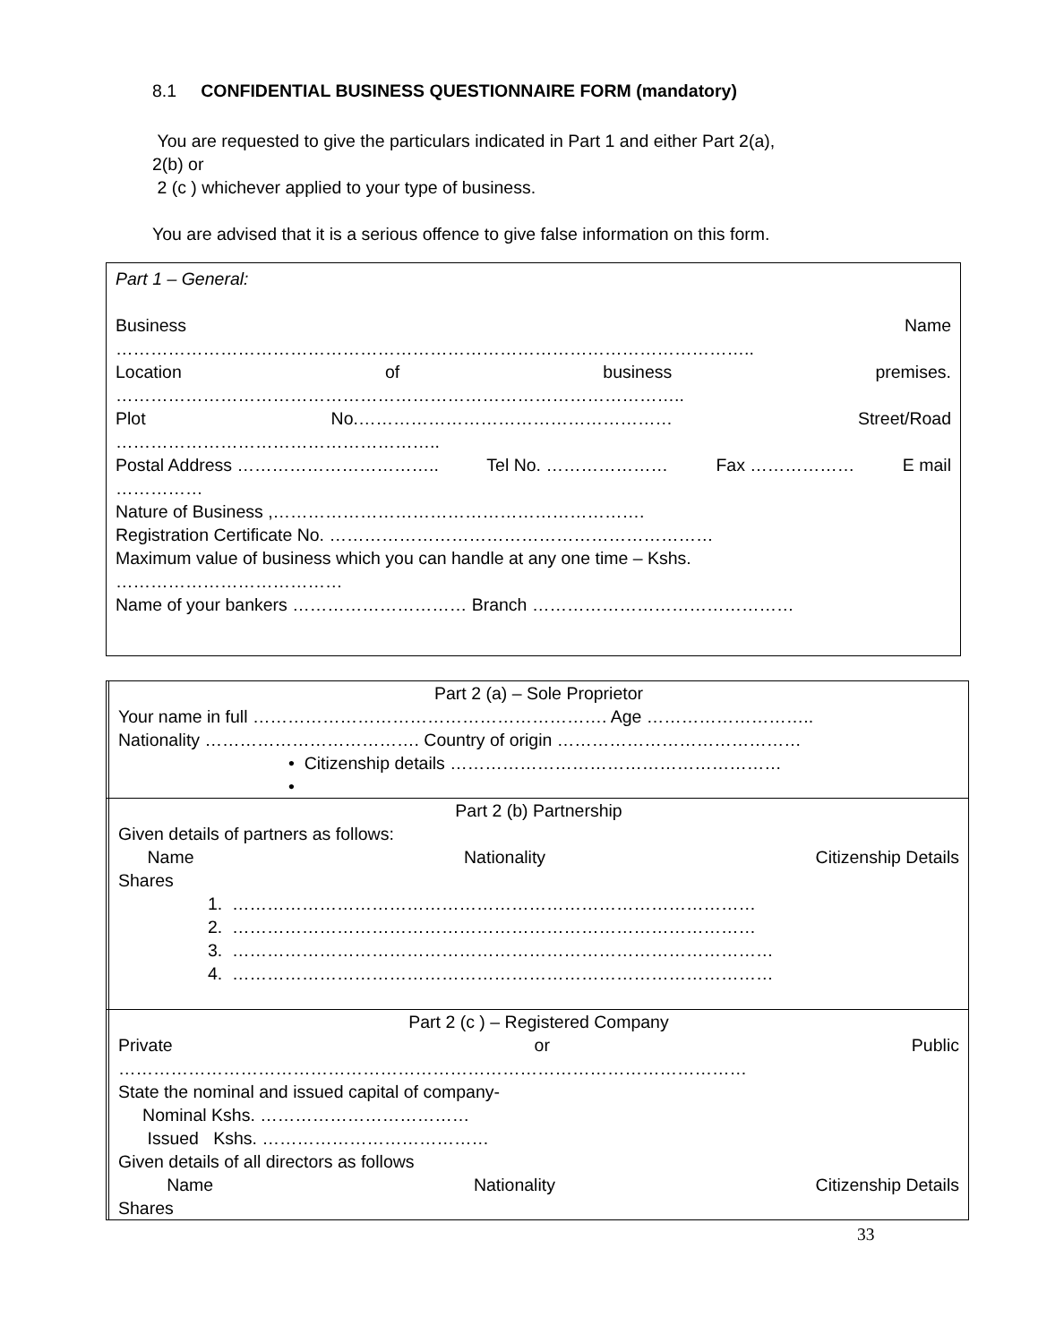8.1 CONFIDENTIAL BUSINESS QUESTIONNAIRE FORM (mandatory)
You are requested to give the particulars indicated in Part 1 and either Part 2(a),
2(b) or
2 (c ) whichever applied to your type of business.
You are advised that it is a serious offence to give false information on this form.
Part 1 – General:
Business Name
………………………………………………………………………………………………..
Location of business premises.
……………………………………………………………………………………..
Plot No.……………………………………………… Street/Road
………………………………………………..
Postal Address …………………………….. Tel No. ………………… Fax ……………… E mail
……………
Nature of Business ,……………………………………………………….
Registration Certificate No. …………………………………………………………
Maximum value of business which you can handle at any one time – Kshs.
…………………………………
Name of your bankers ………………………… Branch ………………………………………
| | Part 2 (a) – Sole Proprietor Your name in full ……………………………………………………. Age ……………………….. Nationality ………………………………. Country of origin …………………………………… • Citizenship details ………………………………………………… • |
| | Part 2 (b) Partnership Given details of partners as follows: Name Nationality Citizenship Details Shares 1. ……………………………………………………………………………… 2. ……………………………………………………………………………… 3. ………………………………………………………………………………… 4. ………………………………………………………………………………… |
| | Part 2 (c ) – Registered Company Private or Public ……………………………………………………………………………………………… State the nominal and issued capital of company- Nominal Kshs. ……………………………… Issued Kshs. ………………………………… Given details of all directors as follows Name Nationality Citizenship Details Shares |
33